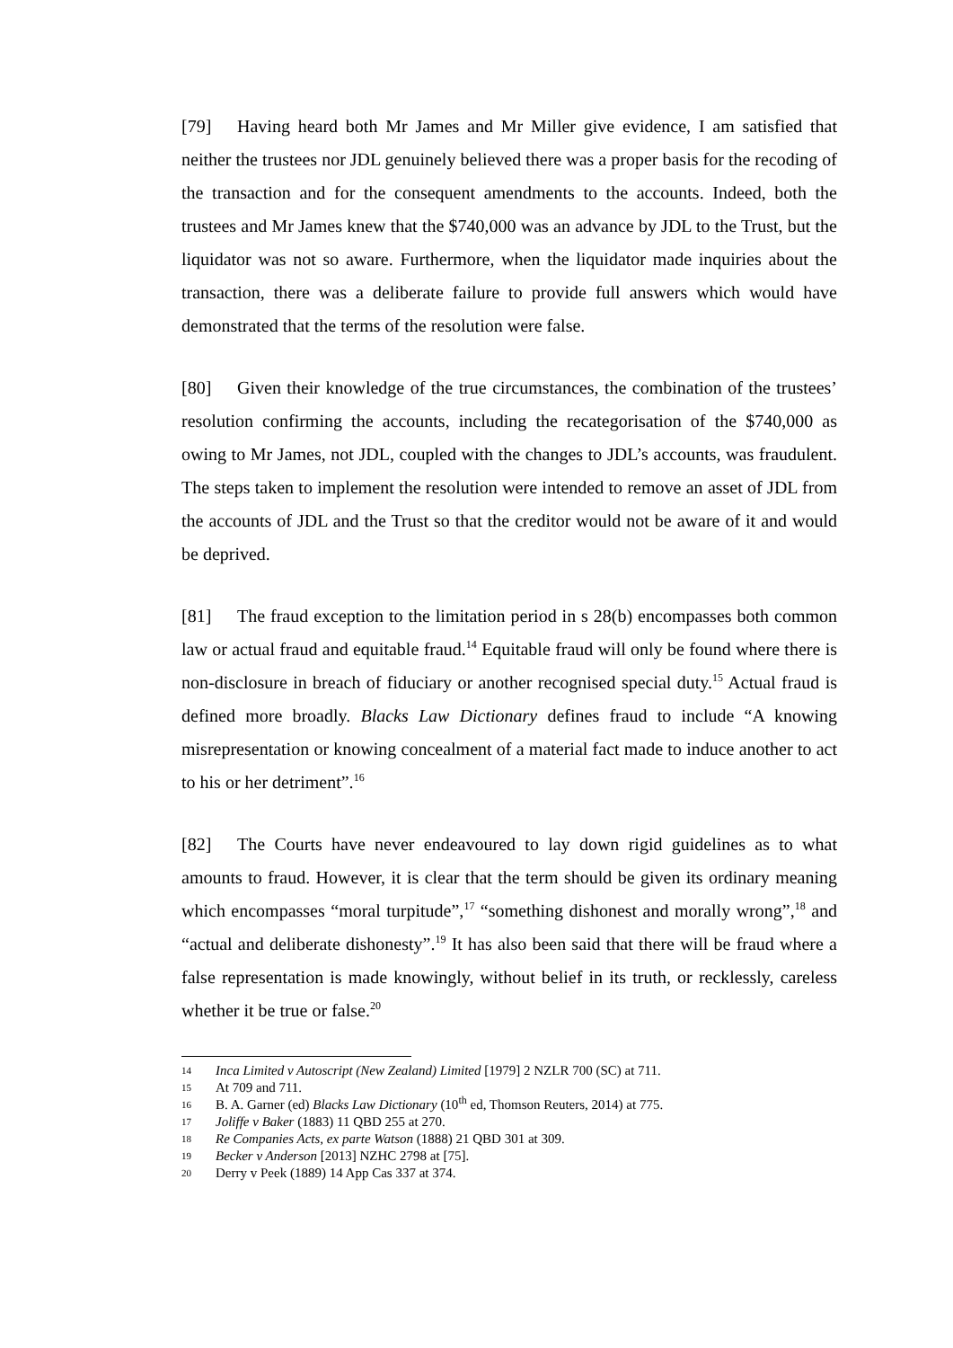[79] Having heard both Mr James and Mr Miller give evidence, I am satisfied that neither the trustees nor JDL genuinely believed there was a proper basis for the recoding of the transaction and for the consequent amendments to the accounts. Indeed, both the trustees and Mr James knew that the $740,000 was an advance by JDL to the Trust, but the liquidator was not so aware. Furthermore, when the liquidator made inquiries about the transaction, there was a deliberate failure to provide full answers which would have demonstrated that the terms of the resolution were false.
[80] Given their knowledge of the true circumstances, the combination of the trustees’ resolution confirming the accounts, including the recategorisation of the $740,000 as owing to Mr James, not JDL, coupled with the changes to JDL’s accounts, was fraudulent. The steps taken to implement the resolution were intended to remove an asset of JDL from the accounts of JDL and the Trust so that the creditor would not be aware of it and would be deprived.
[81] The fraud exception to the limitation period in s 28(b) encompasses both common law or actual fraud and equitable fraud.<sup>14</sup> Equitable fraud will only be found where there is non-disclosure in breach of fiduciary or another recognised special duty.<sup>15</sup> Actual fraud is defined more broadly. Blacks Law Dictionary defines fraud to include “A knowing misrepresentation or knowing concealment of a material fact made to induce another to act to his or her detriment”.<sup>16</sup>
[82] The Courts have never endeavoured to lay down rigid guidelines as to what amounts to fraud. However, it is clear that the term should be given its ordinary meaning which encompasses “moral turpitude”,<sup>17</sup> “something dishonest and morally wrong”,<sup>18</sup> and “actual and deliberate dishonesty”.<sup>19</sup> It has also been said that there will be fraud where a false representation is made knowingly, without belief in its truth, or recklessly, careless whether it be true or false.<sup>20</sup>
14 Inca Limited v Autoscript (New Zealand) Limited [1979] 2 NZLR 700 (SC) at 711.
15 At 709 and 711.
16 B. A. Garner (ed) Blacks Law Dictionary (10<sup>th</sup> ed, Thomson Reuters, 2014) at 775.
17 Joliffe v Baker (1883) 11 QBD 255 at 270.
18 Re Companies Acts, ex parte Watson (1888) 21 QBD 301 at 309.
19 Becker v Anderson [2013] NZHC 2798 at [75].
20 Derry v Peek (1889) 14 App Cas 337 at 374.